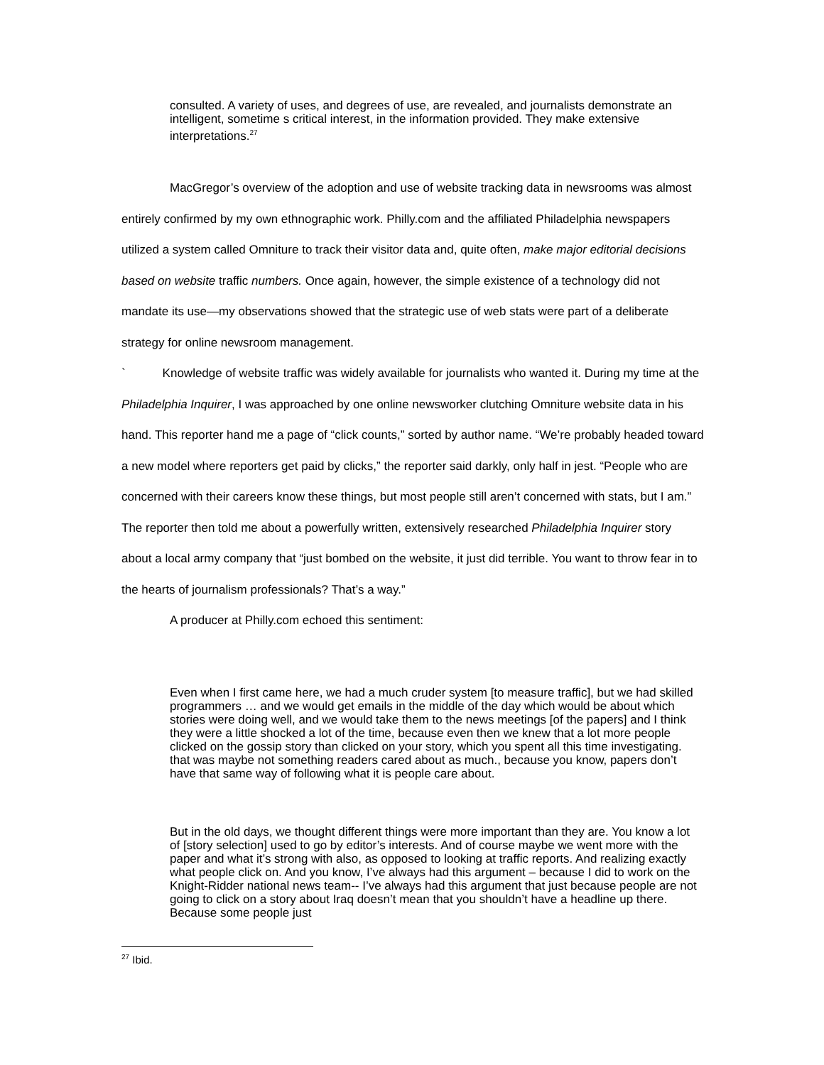consulted. A variety of uses, and degrees of use, are revealed, and journalists demonstrate an intelligent, sometime s critical interest, in the information provided. They make extensive interpretations.<sup>27</sup>
MacGregor’s overview of the adoption and use of website tracking data in newsrooms was almost entirely confirmed by my own ethnographic work. Philly.com and the affiliated Philadelphia newspapers utilized a system called Omniture to track their visitor data and, quite often, make major editorial decisions based on website traffic numbers. Once again, however, the simple existence of a technology did not mandate its use—my observations showed that the strategic use of web stats were part of a deliberate strategy for online newsroom management.
` Knowledge of website traffic was widely available for journalists who wanted it. During my time at the Philadelphia Inquirer, I was approached by one online newsworker clutching Omniture website data in his hand. This reporter hand me a page of “click counts,” sorted by author name. “We’re probably headed toward a new model where reporters get paid by clicks,” the reporter said darkly, only half in jest. “People who are concerned with their careers know these things, but most people still aren’t concerned with stats, but I am.” The reporter then told me about a powerfully written, extensively researched Philadelphia Inquirer story about a local army company that “just bombed on the website, it just did terrible. You want to throw fear in to the hearts of journalism professionals? That’s a way.”
A producer at Philly.com echoed this sentiment:
Even when I first came here, we had a much cruder system [to measure traffic], but we had skilled programmers … and we would get emails in the middle of the day which would be about which stories were doing well, and we would take them to the news meetings [of the papers] and I think they were a little shocked a lot of the time, because even then we knew that a lot more people clicked on the gossip story than clicked on your story, which you spent all this time investigating. that was maybe not something readers cared about as much., because you know, papers don’t have that same way of following what it is people care about.
But in the old days, we thought different things were more important than they are. You know a lot of [story selection] used to go by editor’s interests. And of course maybe we went more with the paper and what it’s strong with also, as opposed to looking at traffic reports. And realizing exactly what people click on. And you know, I’ve always had this argument – because I did to work on the Knight-Ridder national news team-- I’ve always had this argument that just because people are not going to click on a story about Iraq doesn’t mean that you shouldn’t have a headline up there. Because some people just
<sup>27</sup> Ibid.